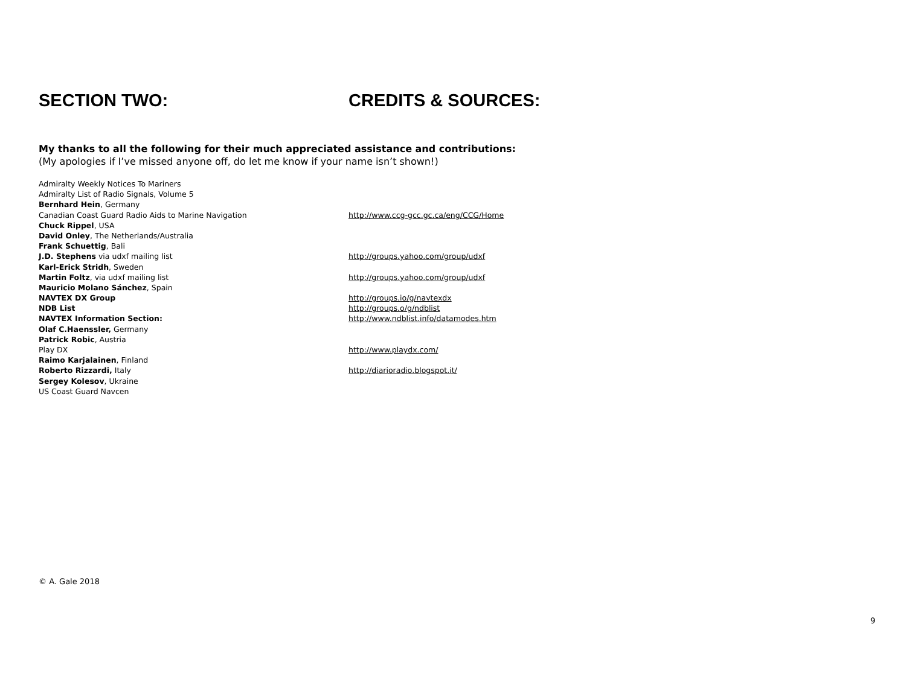SECTION TWO: CREDITS & SOURCES:
My thanks to all the following for their much appreciated assistance and contributions:
(My apologies if I’ve missed anyone off, do let me know if your name isn’t shown!)
| Admiralty Weekly Notices To Mariners | |
| Admiralty List of Radio Signals, Volume 5 | |
| Bernhard Hein , Germany | |
| Canadian Coast Guard Radio Aids to Marine Navigation | http://www.ccg-gcc.gc.ca/eng/CCG/Home |
| Chuck Rippel , USA | |
| David Onley , The Netherlands/Australia | |
| Frank Schuettig , Bali | |
| J.D. Stephens via udxf mailing list | http://groups.yahoo.com/group/udxf |
| Karl-Erick Stridh , Sweden | |
| Martin Foltz , via udxf mailing list | http://groups.yahoo.com/group/udxf |
| Mauricio Molano Sánchez , Spain | |
| NAVTEX DX Group | http://groups.io/g/navtexdx |
| NDB List | http://groups.o/g/ndblist |
| NAVTEX Information Section: | http://www.ndblist.info/datamodes.htm |
| Olaf C.Haenssler, Germany | |
| Patrick Robic , Austria | |
| Play DX | http://www.playdx.com/ |
| Raimo Karjalainen , Finland | |
| Roberto Rizzardi, Italy | http://diarioradio.blogspot.it/ |
| Sergey Kolesov , Ukraine | |
| US Coast Guard Navcen | |
© A. Gale 2018
9